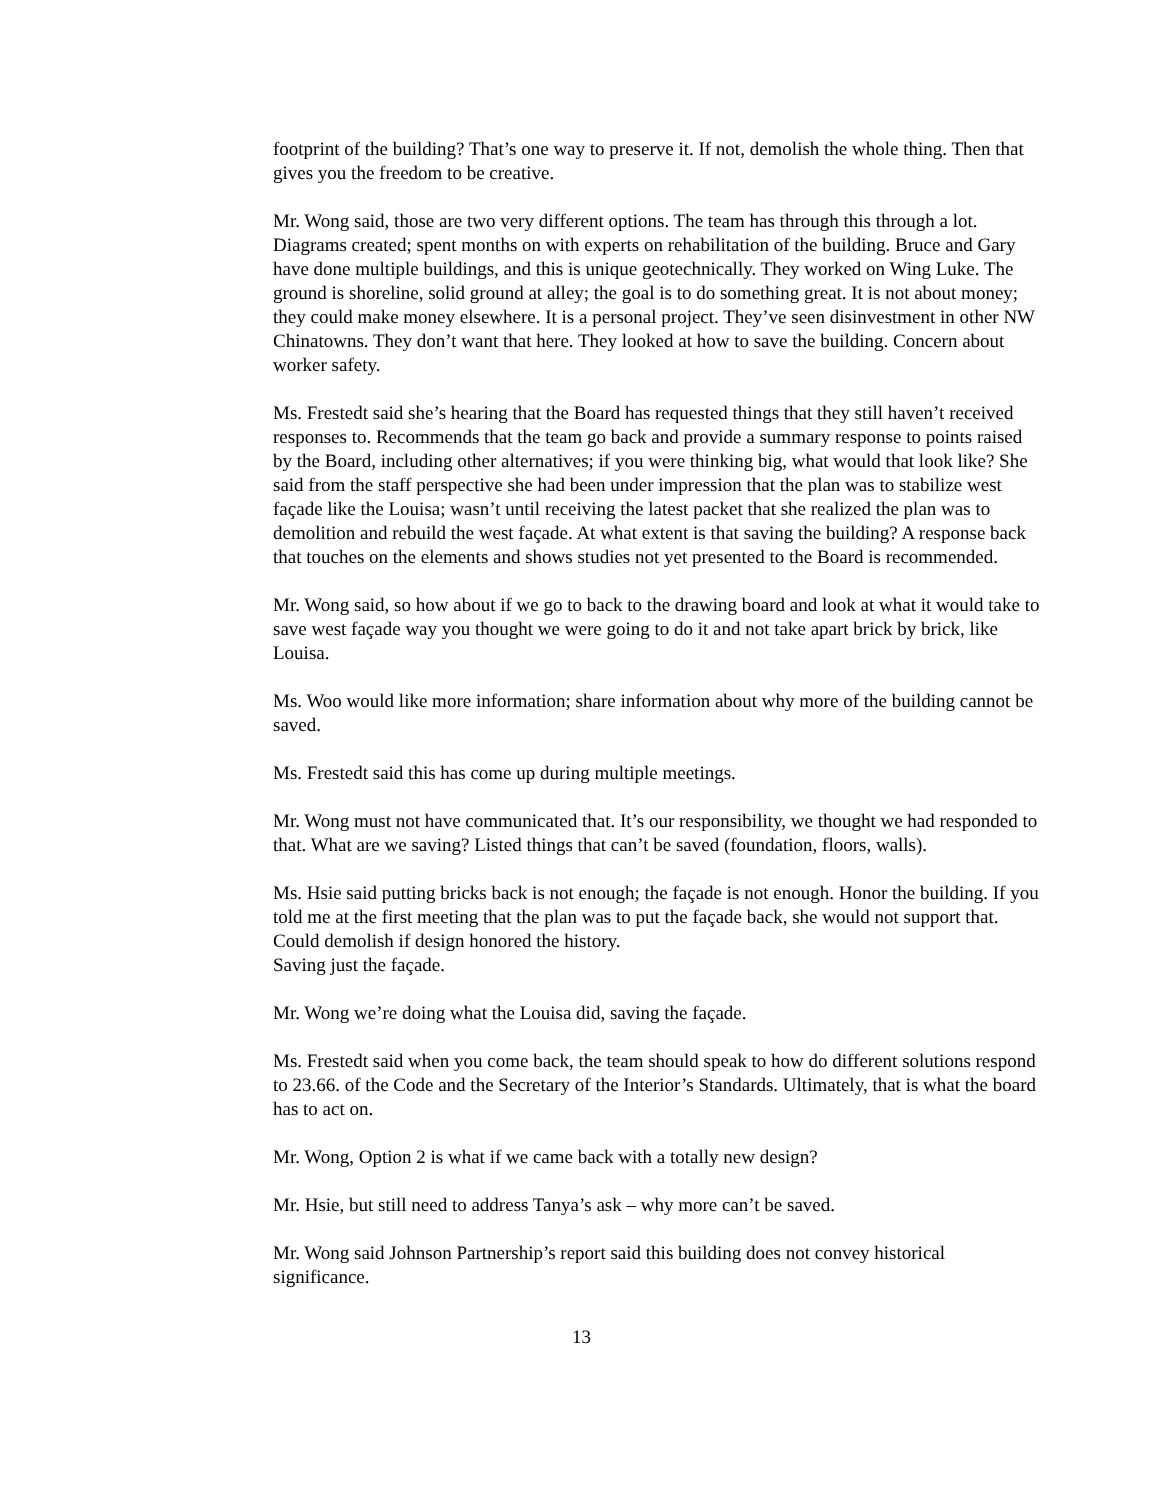footprint of the building? That’s one way to preserve it. If not, demolish the whole thing. Then that gives you the freedom to be creative.
Mr. Wong said, those are two very different options. The team has through this through a lot. Diagrams created; spent months on with experts on rehabilitation of the building. Bruce and Gary have done multiple buildings, and this is unique geotechnically. They worked on Wing Luke. The ground is shoreline, solid ground at alley; the goal is to do something great. It is not about money; they could make money elsewhere. It is a personal project. They’ve seen disinvestment in other NW Chinatowns. They don’t want that here. They looked at how to save the building. Concern about worker safety.
Ms. Frestedt said she’s hearing that the Board has requested things that they still haven’t received responses to. Recommends that the team go back and provide a summary response to points raised by the Board, including other alternatives; if you were thinking big, what would that look like? She said from the staff perspective she had been under impression that the plan was to stabilize west façade like the Louisa; wasn’t until receiving the latest packet that she realized the plan was to demolition and rebuild the west façade. At what extent is that saving the building? A response back that touches on the elements and shows studies not yet presented to the Board is recommended.
Mr. Wong said, so how about if we go to back to the drawing board and look at what it would take to save west façade way you thought we were going to do it and not take apart brick by brick, like Louisa.
Ms. Woo would like more information; share information about why more of the building cannot be saved.
Ms. Frestedt said this has come up during multiple meetings.
Mr. Wong must not have communicated that. It’s our responsibility, we thought we had responded to that. What are we saving? Listed things that can’t be saved (foundation, floors, walls).
Ms. Hsie said putting bricks back is not enough; the façade is not enough. Honor the building. If you told me at the first meeting that the plan was to put the façade back, she would not support that. Could demolish if design honored the history.
Saving just the façade.
Mr. Wong we’re doing what the Louisa did, saving the façade.
Ms. Frestedt said when you come back, the team should speak to how do different solutions respond to 23.66. of the Code and the Secretary of the Interior’s Standards. Ultimately, that is what the board has to act on.
Mr. Wong, Option 2 is what if we came back with a totally new design?
Mr. Hsie, but still need to address Tanya’s ask – why more can’t be saved.
Mr. Wong said Johnson Partnership’s report said this building does not convey historical significance.
13